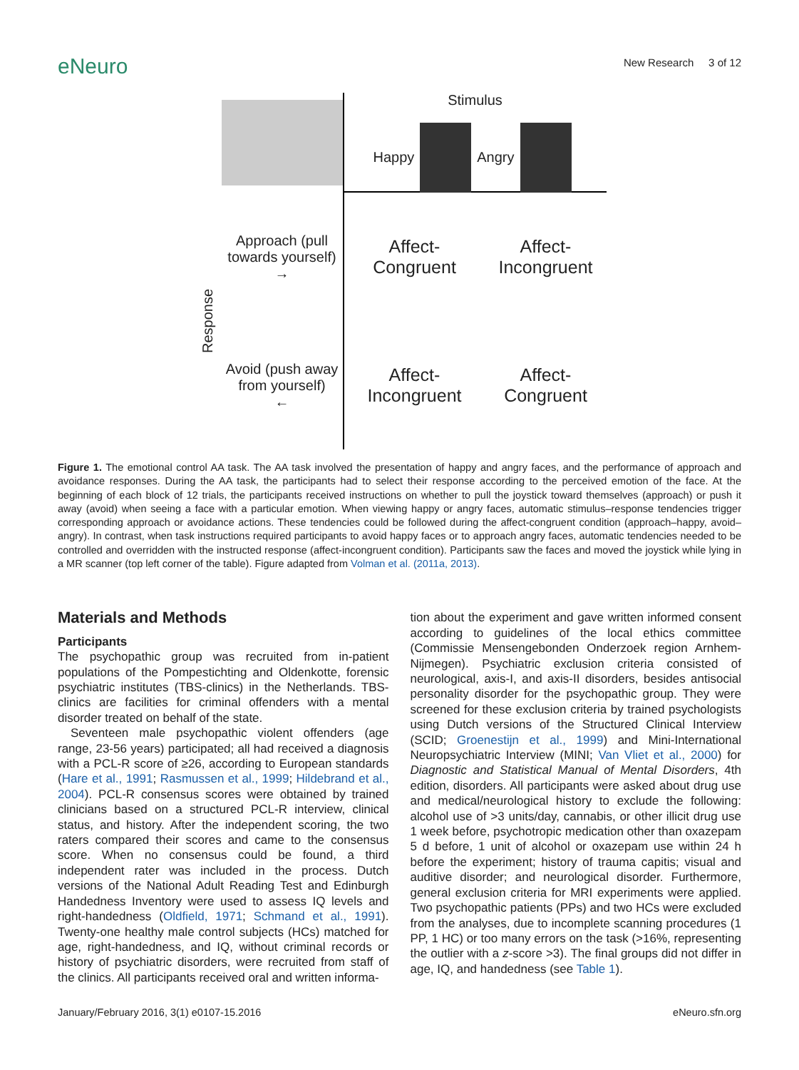eNeuro
New Research 3 of 12
Stimulus
Happy Angry
Response
Approach (pull
towards yourself)
→
Affect-
Congruent
Affect-
Incongruent
Avoid (push away
from yourself)
←
Affect-
Incongruent
Affect-
Congruent
Figure 1. The emotional control AA task. The AA task involved the presentation of happy and angry faces, and the performance of approach and avoidance responses. During the AA task, the participants had to select their response according to the perceived emotion of the face. At the beginning of each block of 12 trials, the participants received instructions on whether to pull the joystick toward themselves (approach) or push it away (avoid) when seeing a face with a particular emotion. When viewing happy or angry faces, automatic stimulus–response tendencies trigger corresponding approach or avoidance actions. These tendencies could be followed during the affect-congruent condition (approach–happy, avoid–angry). In contrast, when task instructions required participants to avoid happy faces or to approach angry faces, automatic tendencies needed to be controlled and overridden with the instructed response (affect-incongruent condition). Participants saw the faces and moved the joystick while lying in a MR scanner (top left corner of the table). Figure adapted from Volman et al. (2011a, 2013).
Materials and Methods
Participants
The psychopathic group was recruited from in-patient populations of the Pompestichting and Oldenkotte, forensic psychiatric institutes (TBS-clinics) in the Netherlands. TBS-clinics are facilities for criminal offenders with a mental disorder treated on behalf of the state.
Seventeen male psychopathic violent offenders (age range, 23-56 years) participated; all had received a diagnosis with a PCL-R score of ≥26, according to European standards (Hare et al., 1991; Rasmussen et al., 1999; Hildebrand et al., 2004). PCL-R consensus scores were obtained by trained clinicians based on a structured PCL-R interview, clinical status, and history. After the independent scoring, the two raters compared their scores and came to the consensus score. When no consensus could be found, a third independent rater was included in the process. Dutch versions of the National Adult Reading Test and Edinburgh Handedness Inventory were used to assess IQ levels and right-handedness (Oldfield, 1971; Schmand et al., 1991). Twenty-one healthy male control subjects (HCs) matched for age, right-handedness, and IQ, without criminal records or history of psychiatric disorders, were recruited from staff of the clinics. All participants received oral and written informa-
tion about the experiment and gave written informed consent according to guidelines of the local ethics committee (Commissie Mensengebonden Onderzoek region Arnhem-Nijmegen). Psychiatric exclusion criteria consisted of neurological, axis-I, and axis-II disorders, besides antisocial personality disorder for the psychopathic group. They were screened for these exclusion criteria by trained psychologists using Dutch versions of the Structured Clinical Interview (SCID; Groenestijn et al., 1999) and Mini-International Neuropsychiatric Interview (MINI; Van Vliet et al., 2000) for Diagnostic and Statistical Manual of Mental Disorders, 4th edition, disorders. All participants were asked about drug use and medical/neurological history to exclude the following: alcohol use of >3 units/day, cannabis, or other illicit drug use 1 week before, psychotropic medication other than oxazepam 5 d before, 1 unit of alcohol or oxazepam use within 24 h before the experiment; history of trauma capitis; visual and auditive disorder; and neurological disorder. Furthermore, general exclusion criteria for MRI experiments were applied. Two psychopathic patients (PPs) and two HCs were excluded from the analyses, due to incomplete scanning procedures (1 PP, 1 HC) or too many errors on the task (>16%, representing the outlier with a z-score >3). The final groups did not differ in age, IQ, and handedness (see Table 1).
January/February 2016, 3(1) e0107-15.2016 eNeuro.sfn.org